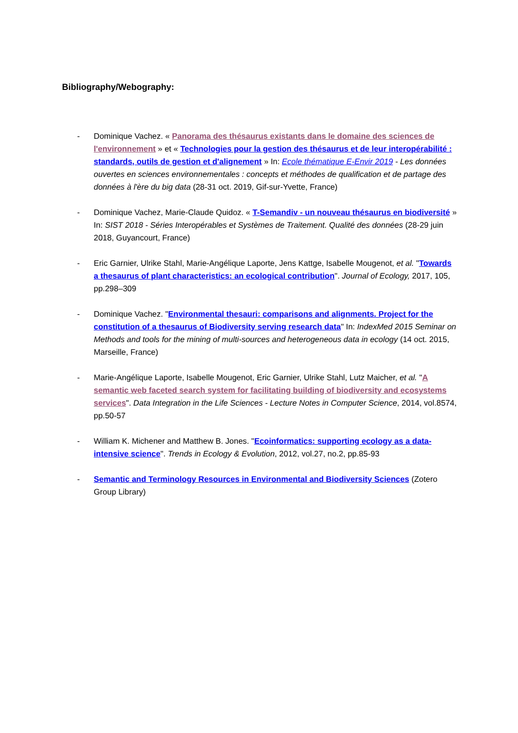Bibliography/Webography:
- Dominique Vachez. « Panorama des thésaurus existants dans le domaine des sciences de l'environnement » et « Technologies pour la gestion des thésaurus et de leur interopérabilité : standards, outils de gestion et d'alignement » In: Ecole thématique E-Envir 2019 - Les données ouvertes en sciences environnementales : concepts et méthodes de qualification et de partage des données à l'ère du big data (28-31 oct. 2019, Gif-sur-Yvette, France)
- Dominique Vachez, Marie-Claude Quidoz. « T-Semandiv - un nouveau thésaurus en biodiversité » In: SIST 2018 - Séries Interopérables et Systèmes de Traitement. Qualité des données (28-29 juin 2018, Guyancourt, France)
- Eric Garnier, Ulrike Stahl, Marie-Angélique Laporte, Jens Kattge, Isabelle Mougenot, et al. "Towards a thesaurus of plant characteristics: an ecological contribution". Journal of Ecology, 2017, 105, pp.298–309
- Dominique Vachez. "Environmental thesauri: comparisons and alignments. Project for the constitution of a thesaurus of Biodiversity serving research data" In: IndexMed 2015 Seminar on Methods and tools for the mining of multi-sources and heterogeneous data in ecology (14 oct. 2015, Marseille, France)
- Marie-Angélique Laporte, Isabelle Mougenot, Eric Garnier, Ulrike Stahl, Lutz Maicher, et al. "A semantic web faceted search system for facilitating building of biodiversity and ecosystems services". Data Integration in the Life Sciences - Lecture Notes in Computer Science, 2014, vol.8574, pp.50-57
- William K. Michener and Matthew B. Jones. "Ecoinformatics: supporting ecology as a data-intensive science". Trends in Ecology & Evolution, 2012, vol.27, no.2, pp.85-93
- Semantic and Terminology Resources in Environmental and Biodiversity Sciences (Zotero Group Library)